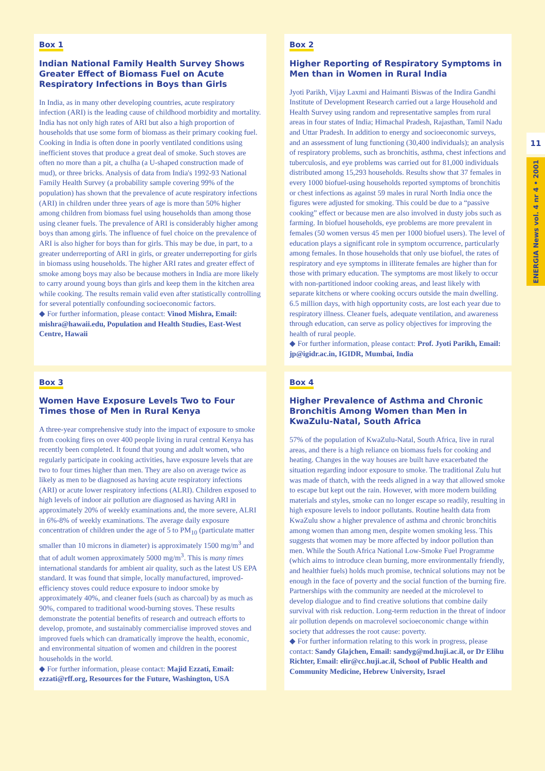Box 1
Indian National Family Health Survey Shows Greater Effect of Biomass Fuel on Acute Respiratory Infections in Boys than Girls
In India, as in many other developing countries, acute respiratory infection (ARI) is the leading cause of childhood morbidity and mortality. India has not only high rates of ARI but also a high proportion of households that use some form of biomass as their primary cooking fuel. Cooking in India is often done in poorly ventilated conditions using inefficient stoves that produce a great deal of smoke. Such stoves are often no more than a pit, a chulha (a U-shaped construction made of mud), or three bricks. Analysis of data from India's 1992-93 National Family Health Survey (a probability sample covering 99% of the population) has shown that the prevalence of acute respiratory infections (ARI) in children under three years of age is more than 50% higher among children from biomass fuel using households than among those using cleaner fuels. The prevalence of ARI is considerably higher among boys than among girls. The influence of fuel choice on the prevalence of ARI is also higher for boys than for girls. This may be due, in part, to a greater underreporting of ARI in girls, or greater underreporting for girls in biomass using households. The higher ARI rates and greater effect of smoke among boys may also be because mothers in India are more likely to carry around young boys than girls and keep them in the kitchen area while cooking. The results remain valid even after statistically controlling for several potentially confounding socioeconomic factors.
◆ For further information, please contact: Vinod Mishra, Email: mishra@hawaii.edu, Population and Health Studies, East-West Centre, Hawaii
Box 2
Higher Reporting of Respiratory Symptoms in Men than in Women in Rural India
Jyoti Parikh, Vijay Laxmi and Haimanti Biswas of the Indira Gandhi Institute of Development Research carried out a large Household and Health Survey using random and representative samples from rural areas in four states of India; Himachal Pradesh, Rajasthan, Tamil Nadu and Uttar Pradesh. In addition to energy and socioeconomic surveys, and an assessment of lung functioning (30,400 individuals); an analysis of respiratory problems, such as bronchitis, asthma, chest infections and tuberculosis, and eye problems was carried out for 81,000 individuals distributed among 15,293 households. Results show that 37 females in every 1000 biofuel-using households reported symptoms of bronchitis or chest infections as against 59 males in rural North India once the figures were adjusted for smoking. This could be due to a “passive cooking” effect or because men are also involved in dusty jobs such as farming. In biofuel households, eye problems are more prevalent in females (50 women versus 45 men per 1000 biofuel users). The level of education plays a significant role in symptom occurrence, particularly among females. In those households that only use biofuel, the rates of respiratory and eye symptoms in illiterate females are higher than for those with primary education. The symptoms are most likely to occur with non-partitioned indoor cooking areas, and least likely with separate kitchens or where cooking occurs outside the main dwelling. 6.5 million days, with high opportunity costs, are lost each year due to respiratory illness. Cleaner fuels, adequate ventilation, and awareness through education, can serve as policy objectives for improving the health of rural people.
◆ For further information, please contact: Prof. Jyoti Parikh, Email: jp@igidr.ac.in, IGIDR, Mumbai, India
Box 3
Women Have Exposure Levels Two to Four Times those of Men in Rural Kenya
A three-year comprehensive study into the impact of exposure to smoke from cooking fires on over 400 people living in rural central Kenya has recently been completed. It found that young and adult women, who regularly participate in cooking activities, have exposure levels that are two to four times higher than men. They are also on average twice as likely as men to be diagnosed as having acute respiratory infections (ARI) or acute lower respiratory infections (ALRI). Children exposed to high levels of indoor air pollution are diagnosed as having ARI in approximately 20% of weekly examinations and, the more severe, ALRI in 6%-8% of weekly examinations. The average daily exposure concentration of children under the age of 5 to PM<sub>10</sub> (particulate matter smaller than 10 microns in diameter) is approximately 1500 mg/m<sup>3</sup> and that of adult women approximately 5000 mg/m<sup>3</sup>. This is many times international standards for ambient air quality, such as the latest US EPA standard. It was found that simple, locally manufactured, improved-efficiency stoves could reduce exposure to indoor smoke by approximately 40%, and cleaner fuels (such as charcoal) by as much as 90%, compared to traditional wood-burning stoves. These results demonstrate the potential benefits of research and outreach efforts to develop, promote, and sustainably commercialise improved stoves and improved fuels which can dramatically improve the health, economic, and environmental situation of women and children in the poorest households in the world.
◆ For further information, please contact: Majid Ezzati, Email: ezzati@rff.org, Resources for the Future, Washington, USA
Box 4
Higher Prevalence of Asthma and Chronic Bronchitis Among Women than Men in KwaZulu-Natal, South Africa
57% of the population of KwaZulu-Natal, South Africa, live in rural areas, and there is a high reliance on biomass fuels for cooking and heating. Changes in the way houses are built have exacerbated the situation regarding indoor exposure to smoke. The traditional Zulu hut was made of thatch, with the reeds aligned in a way that allowed smoke to escape but kept out the rain. However, with more modern building materials and styles, smoke can no longer escape so readily, resulting in high exposure levels to indoor pollutants. Routine health data from KwaZulu show a higher prevalence of asthma and chronic bronchitis among women than among men, despite women smoking less. This suggests that women may be more affected by indoor pollution than men. While the South Africa National Low-Smoke Fuel Programme (which aims to introduce clean burning, more environmentally friendly, and healthier fuels) holds much promise, technical solutions may not be enough in the face of poverty and the social function of the burning fire. Partnerships with the community are needed at the microlevel to develop dialogue and to find creative solutions that combine daily survival with risk reduction. Long-term reduction in the threat of indoor air pollution depends on macrolevel socioeconomic change within society that addresses the root cause: poverty.
◆ For further information relating to this work in progress, please contact: Sandy Glajchen, Email: sandyg@md.huji.ac.il, or Dr Elihu Richter, Email: elir@cc.huji.ac.il, School of Public Health and Community Medicine, Hebrew University, Israel
11
ENERGIA News vol. 4 nr 4 • 2001